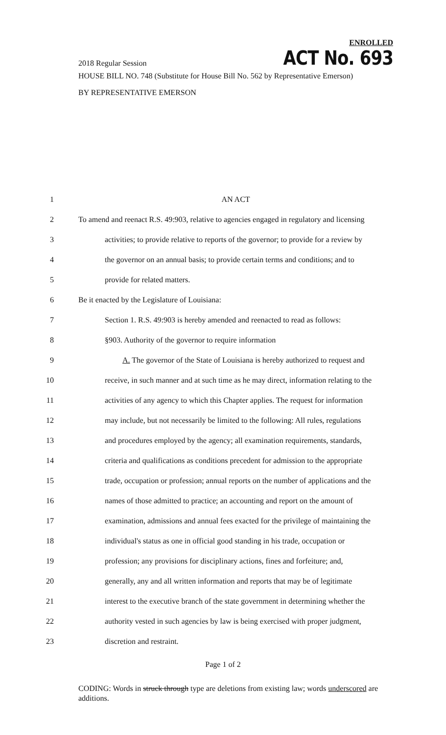ENROLLED
2018 Regular Session ACT No. 693
HOUSE BILL NO. 748 (Substitute for House Bill No. 562 by Representative Emerson)
BY REPRESENTATIVE EMERSON
1 AN ACT
2 To amend and reenact R.S. 49:903, relative to agencies engaged in regulatory and licensing
3 activities; to provide relative to reports of the governor; to provide for a review by
4 the governor on an annual basis; to provide certain terms and conditions; and to
5 provide for related matters.
6 Be it enacted by the Legislature of Louisiana:
7 Section 1. R.S. 49:903 is hereby amended and reenacted to read as follows:
8 §903. Authority of the governor to require information
9 A. The governor of the State of Louisiana is hereby authorized to request and
10 receive, in such manner and at such time as he may direct, information relating to the
11 activities of any agency to which this Chapter applies. The request for information
12 may include, but not necessarily be limited to the following: All rules, regulations
13 and procedures employed by the agency; all examination requirements, standards,
14 criteria and qualifications as conditions precedent for admission to the appropriate
15 trade, occupation or profession; annual reports on the number of applications and the
16 names of those admitted to practice; an accounting and report on the amount of
17 examination, admissions and annual fees exacted for the privilege of maintaining the
18 individual's status as one in official good standing in his trade, occupation or
19 profession; any provisions for disciplinary actions, fines and forfeiture; and,
20 generally, any and all written information and reports that may be of legitimate
21 interest to the executive branch of the state government in determining whether the
22 authority vested in such agencies by law is being exercised with proper judgment,
23 discretion and restraint.
Page 1 of 2
CODING: Words in struck through type are deletions from existing law; words underscored are additions.